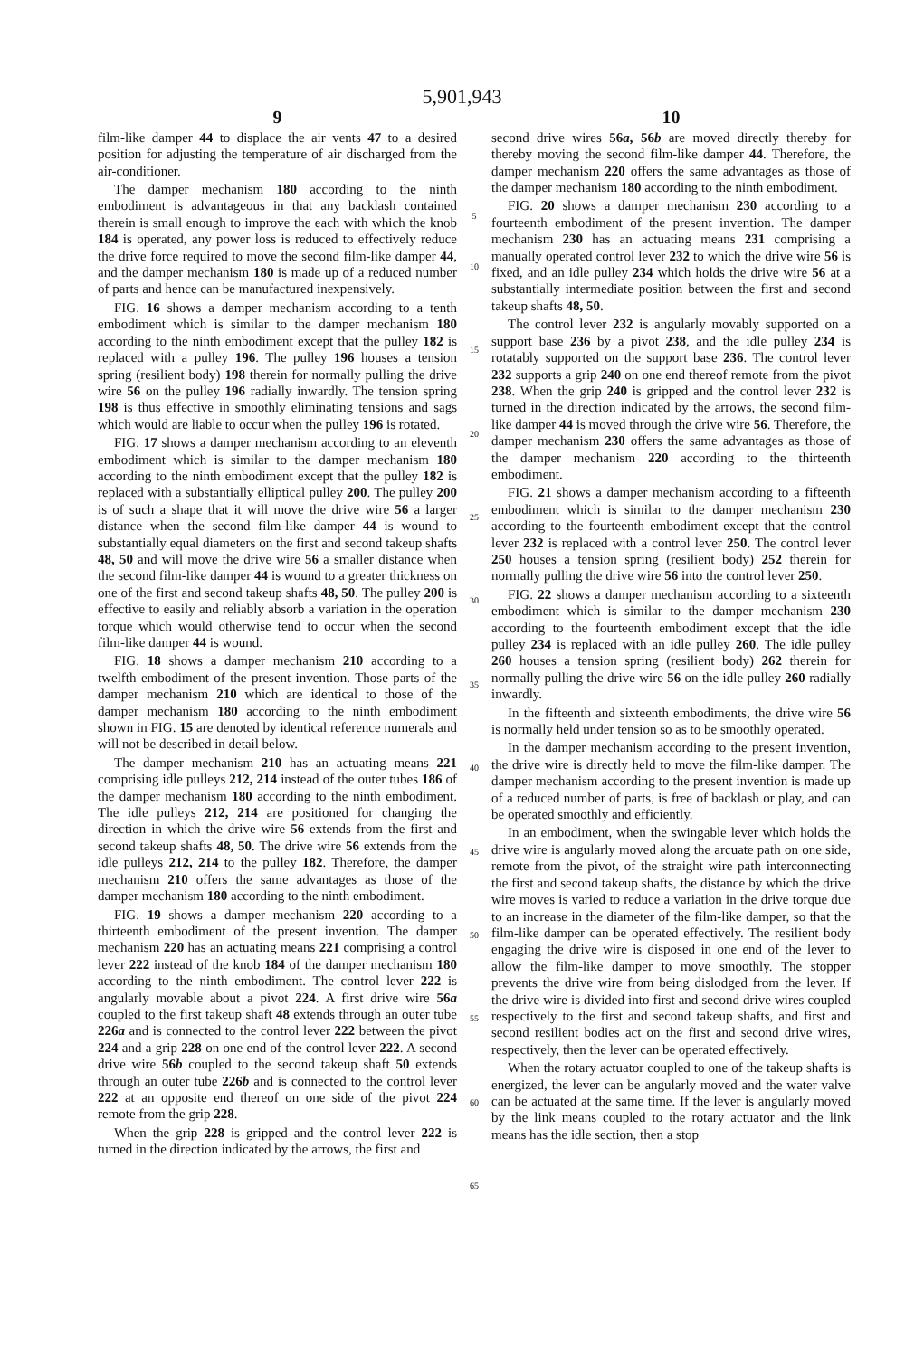5,901,943
9
film-like damper 44 to displace the air vents 47 to a desired position for adjusting the temperature of air discharged from the air-conditioner.
The damper mechanism 180 according to the ninth embodiment is advantageous in that any backlash contained therein is small enough to improve the each with which the knob 184 is operated, any power loss is reduced to effectively reduce the drive force required to move the second film-like damper 44, and the damper mechanism 180 is made up of a reduced number of parts and hence can be manufactured inexpensively.
FIG. 16 shows a damper mechanism according to a tenth embodiment which is similar to the damper mechanism 180 according to the ninth embodiment except that the pulley 182 is replaced with a pulley 196. The pulley 196 houses a tension spring (resilient body) 198 therein for normally pulling the drive wire 56 on the pulley 196 radially inwardly. The tension spring 198 is thus effective in smoothly eliminating tensions and sags which would are liable to occur when the pulley 196 is rotated.
FIG. 17 shows a damper mechanism according to an eleventh embodiment which is similar to the damper mechanism 180 according to the ninth embodiment except that the pulley 182 is replaced with a substantially elliptical pulley 200. The pulley 200 is of such a shape that it will move the drive wire 56 a larger distance when the second film-like damper 44 is wound to substantially equal diameters on the first and second takeup shafts 48, 50 and will move the drive wire 56 a smaller distance when the second film-like damper 44 is wound to a greater thickness on one of the first and second takeup shafts 48, 50. The pulley 200 is effective to easily and reliably absorb a variation in the operation torque which would otherwise tend to occur when the second film-like damper 44 is wound.
FIG. 18 shows a damper mechanism 210 according to a twelfth embodiment of the present invention. Those parts of the damper mechanism 210 which are identical to those of the damper mechanism 180 according to the ninth embodiment shown in FIG. 15 are denoted by identical reference numerals and will not be described in detail below.
The damper mechanism 210 has an actuating means 221 comprising idle pulleys 212, 214 instead of the outer tubes 186 of the damper mechanism 180 according to the ninth embodiment. The idle pulleys 212, 214 are positioned for changing the direction in which the drive wire 56 extends from the first and second takeup shafts 48, 50. The drive wire 56 extends from the idle pulleys 212, 214 to the pulley 182. Therefore, the damper mechanism 210 offers the same advantages as those of the damper mechanism 180 according to the ninth embodiment.
FIG. 19 shows a damper mechanism 220 according to a thirteenth embodiment of the present invention. The damper mechanism 220 has an actuating means 221 comprising a control lever 222 instead of the knob 184 of the damper mechanism 180 according to the ninth embodiment. The control lever 222 is angularly movable about a pivot 224. A first drive wire 56a coupled to the first takeup shaft 48 extends through an outer tube 226a and is connected to the control lever 222 between the pivot 224 and a grip 228 on one end of the control lever 222. A second drive wire 56b coupled to the second takeup shaft 50 extends through an outer tube 226b and is connected to the control lever 222 at an opposite end thereof on one side of the pivot 224 remote from the grip 228.
When the grip 228 is gripped and the control lever 222 is turned in the direction indicated by the arrows, the first and
5
10
15
20
25
30
35
40
45
50
55
60
65
10
second drive wires 56a, 56b are moved directly thereby for thereby moving the second film-like damper 44. Therefore, the damper mechanism 220 offers the same advantages as those of the damper mechanism 180 according to the ninth embodiment.
FIG. 20 shows a damper mechanism 230 according to a fourteenth embodiment of the present invention. The damper mechanism 230 has an actuating means 231 comprising a manually operated control lever 232 to which the drive wire 56 is fixed, and an idle pulley 234 which holds the drive wire 56 at a substantially intermediate position between the first and second takeup shafts 48, 50.
The control lever 232 is angularly movably supported on a support base 236 by a pivot 238, and the idle pulley 234 is rotatably supported on the support base 236. The control lever 232 supports a grip 240 on one end thereof remote from the pivot 238. When the grip 240 is gripped and the control lever 232 is turned in the direction indicated by the arrows, the second film-like damper 44 is moved through the drive wire 56. Therefore, the damper mechanism 230 offers the same advantages as those of the damper mechanism 220 according to the thirteenth embodiment.
FIG. 21 shows a damper mechanism according to a fifteenth embodiment which is similar to the damper mechanism 230 according to the fourteenth embodiment except that the control lever 232 is replaced with a control lever 250. The control lever 250 houses a tension spring (resilient body) 252 therein for normally pulling the drive wire 56 into the control lever 250.
FIG. 22 shows a damper mechanism according to a sixteenth embodiment which is similar to the damper mechanism 230 according to the fourteenth embodiment except that the idle pulley 234 is replaced with an idle pulley 260. The idle pulley 260 houses a tension spring (resilient body) 262 therein for normally pulling the drive wire 56 on the idle pulley 260 radially inwardly.
In the fifteenth and sixteenth embodiments, the drive wire 56 is normally held under tension so as to be smoothly operated.
In the damper mechanism according to the present invention, the drive wire is directly held to move the film-like damper. The damper mechanism according to the present invention is made up of a reduced number of parts, is free of backlash or play, and can be operated smoothly and efficiently.
In an embodiment, when the swingable lever which holds the drive wire is angularly moved along the arcuate path on one side, remote from the pivot, of the straight wire path interconnecting the first and second takeup shafts, the distance by which the drive wire moves is varied to reduce a variation in the drive torque due to an increase in the diameter of the film-like damper, so that the film-like damper can be operated effectively. The resilient body engaging the drive wire is disposed in one end of the lever to allow the film-like damper to move smoothly. The stopper prevents the drive wire from being dislodged from the lever. If the drive wire is divided into first and second drive wires coupled respectively to the first and second takeup shafts, and first and second resilient bodies act on the first and second drive wires, respectively, then the lever can be operated effectively.
When the rotary actuator coupled to one of the takeup shafts is energized, the lever can be angularly moved and the water valve can be actuated at the same time. If the lever is angularly moved by the link means coupled to the rotary actuator and the link means has the idle section, then a stop